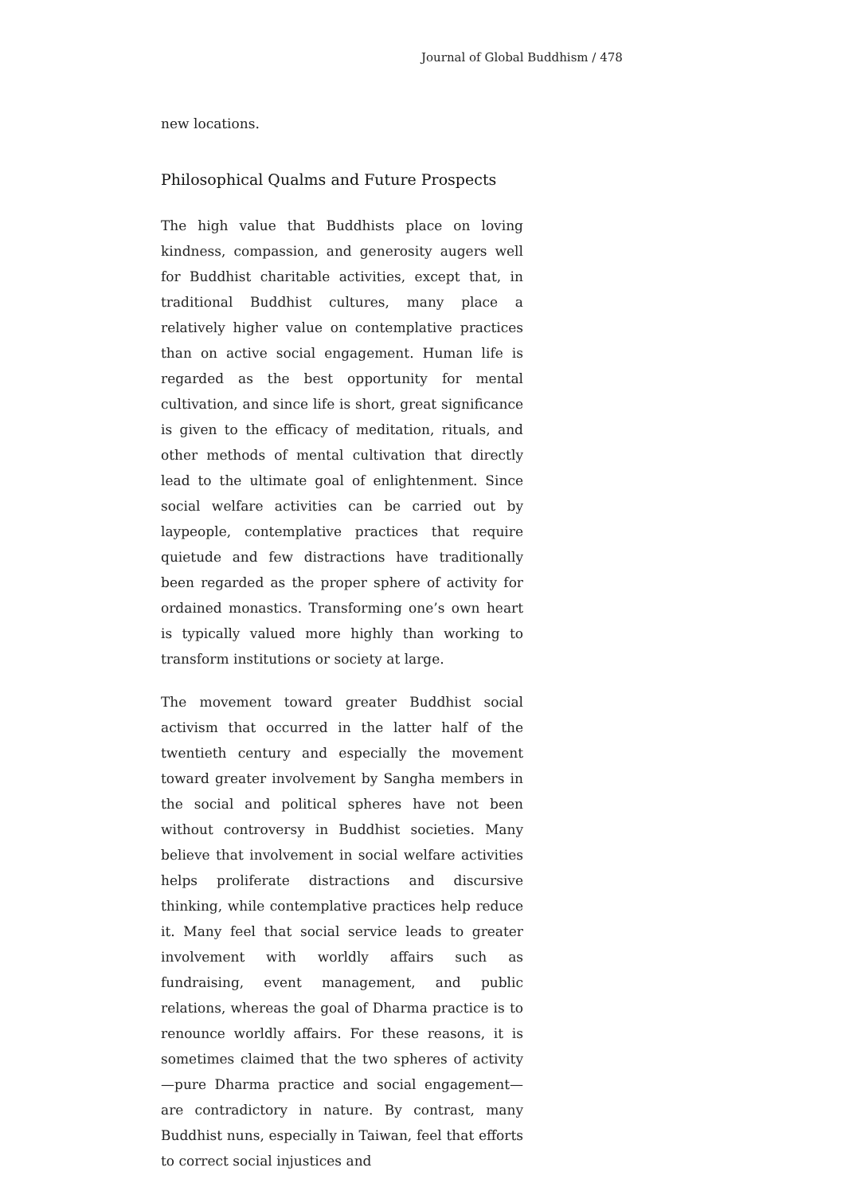Journal of Global Buddhism / 478
new locations.
Philosophical Qualms and Future Prospects
The high value that Buddhists place on loving kindness, compassion, and generosity augers well for Buddhist charitable activities, except that, in traditional Buddhist cultures, many place a relatively higher value on contemplative practices than on active social engagement. Human life is regarded as the best opportunity for mental cultivation, and since life is short, great significance is given to the efficacy of meditation, rituals, and other methods of mental cultivation that directly lead to the ultimate goal of enlightenment. Since social welfare activities can be carried out by laypeople, contemplative practices that require quietude and few distractions have traditionally been regarded as the proper sphere of activity for ordained monastics. Transforming one’s own heart is typically valued more highly than working to transform institutions or society at large.
The movement toward greater Buddhist social activism that occurred in the latter half of the twentieth century and especially the movement toward greater involvement by Sangha members in the social and political spheres have not been without controversy in Buddhist societies. Many believe that involvement in social welfare activities helps proliferate distractions and discursive thinking, while contemplative practices help reduce it. Many feel that social service leads to greater involvement with worldly affairs such as fundraising, event management, and public relations, whereas the goal of Dharma practice is to renounce worldly affairs. For these reasons, it is sometimes claimed that the two spheres of activity—pure Dharma practice and social engagement—are contradictory in nature. By contrast, many Buddhist nuns, especially in Taiwan, feel that efforts to correct social injustices and